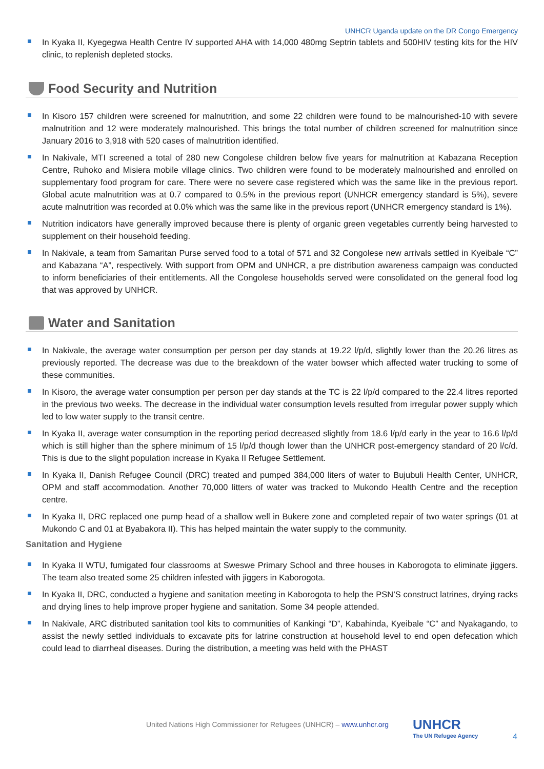UNHCR Uganda update on the DR Congo Emergency
In Kyaka II, Kyegegwa Health Centre IV supported AHA with 14,000 480mg Septrin tablets and 500HIV testing kits for the HIV clinic, to replenish depleted stocks.
Food Security and Nutrition
In Kisoro 157 children were screened for malnutrition, and some 22 children were found to be malnourished-10 with severe malnutrition and 12 were moderately malnourished. This brings the total number of children screened for malnutrition since January 2016 to 3,918 with 520 cases of malnutrition identified.
In Nakivale, MTI screened a total of 280 new Congolese children below five years for malnutrition at Kabazana Reception Centre, Ruhoko and Misiera mobile village clinics. Two children were found to be moderately malnourished and enrolled on supplementary food program for care. There were no severe case registered which was the same like in the previous report. Global acute malnutrition was at 0.7 compared to 0.5% in the previous report (UNHCR emergency standard is 5%), severe acute malnutrition was recorded at 0.0% which was the same like in the previous report (UNHCR emergency standard is 1%).
Nutrition indicators have generally improved because there is plenty of organic green vegetables currently being harvested to supplement on their household feeding.
In Nakivale, a team from Samaritan Purse served food to a total of 571 and 32 Congolese new arrivals settled in Kyeibale “C” and Kabazana “A”, respectively. With support from OPM and UNHCR, a pre distribution awareness campaign was conducted to inform beneficiaries of their entitlements. All the Congolese households served were consolidated on the general food log that was approved by UNHCR.
Water and Sanitation
In Nakivale, the average water consumption per person per day stands at 19.22 l/p/d, slightly lower than the 20.26 litres as previously reported. The decrease was due to the breakdown of the water bowser which affected water trucking to some of these communities.
In Kisoro, the average water consumption per person per day stands at the TC is 22 l/p/d compared to the 22.4 litres reported in the previous two weeks. The decrease in the individual water consumption levels resulted from irregular power supply which led to low water supply to the transit centre.
In Kyaka II, average water consumption in the reporting period decreased slightly from 18.6 l/p/d early in the year to 16.6 l/p/d which is still higher than the sphere minimum of 15 l/p/d though lower than the UNHCR post-emergency standard of 20 l/c/d. This is due to the slight population increase in Kyaka II Refugee Settlement.
In Kyaka II, Danish Refugee Council (DRC) treated and pumped 384,000 liters of water to Bujubuli Health Center, UNHCR, OPM and staff accommodation. Another 70,000 litters of water was tracked to Mukondo Health Centre and the reception centre.
In Kyaka II, DRC replaced one pump head of a shallow well in Bukere zone and completed repair of two water springs (01 at Mukondo C and 01 at Byabakora II). This has helped maintain the water supply to the community.
Sanitation and Hygiene
In Kyaka II WTU, fumigated four classrooms at Sweswe Primary School and three houses in Kaborogota to eliminate jiggers. The team also treated some 25 children infested with jiggers in Kaborogota.
In Kyaka II, DRC, conducted a hygiene and sanitation meeting in Kaborogota to help the PSN’S construct latrines, drying racks and drying lines to help improve proper hygiene and sanitation. Some 34 people attended.
In Nakivale, ARC distributed sanitation tool kits to communities of Kankingi “D”, Kabahinda, Kyeibale “C” and Nyakagando, to assist the newly settled individuals to excavate pits for latrine construction at household level to end open defecation which could lead to diarrheal diseases. During the distribution, a meeting was held with the PHAST
United Nations High Commissioner for Refugees (UNHCR) – www.unhcr.org
UNHCR
The UN Refugee Agency
4